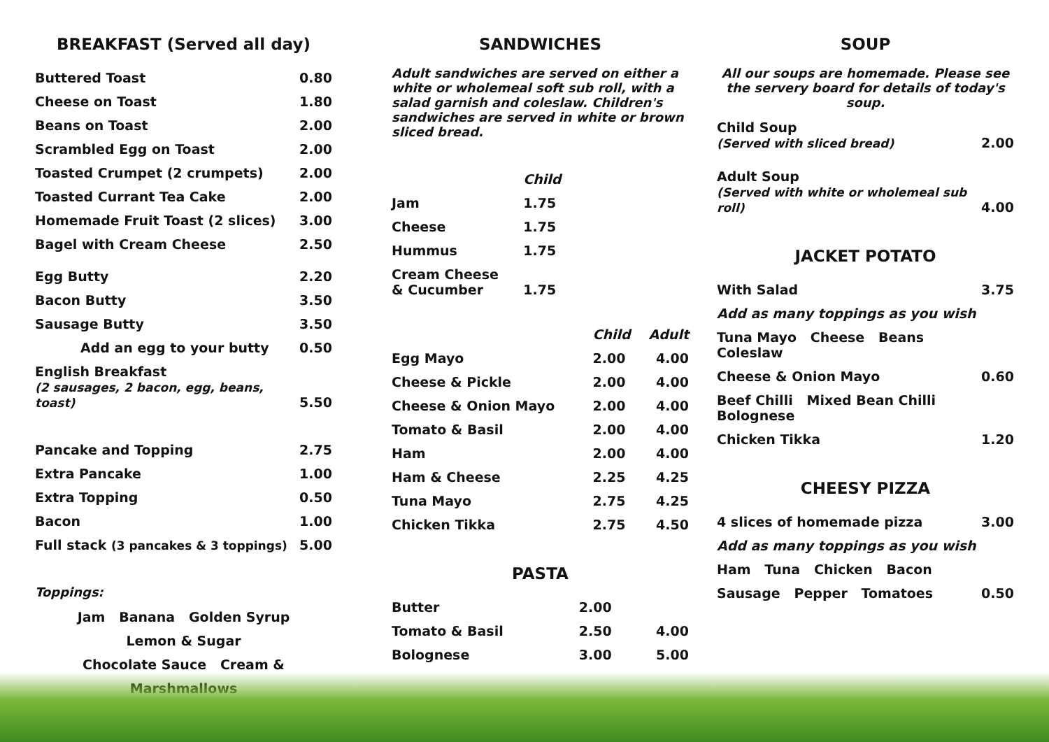BREAKFAST (Served all day)
| Buttered Toast | 0.80 |
| Cheese on Toast | 1.80 |
| Beans on Toast | 2.00 |
| Scrambled Egg on Toast | 2.00 |
| Toasted Crumpet (2 crumpets) | 2.00 |
| Toasted Currant Tea Cake | 2.00 |
| Homemade Fruit Toast (2 slices) | 3.00 |
| Bagel with Cream Cheese | 2.50 |
| Egg Butty | 2.20 |
| Bacon Butty | 3.50 |
| Sausage Butty | 3.50 |
| Add an egg to your butty | 0.50 |
| English Breakfast (2 sausages, 2 bacon, egg, beans, toast) | 5.50 |
| Pancake and Topping | 2.75 |
| Extra Pancake | 1.00 |
| Extra Topping | 0.50 |
| Bacon | 1.00 |
| Full stack (3 pancakes & 3 toppings) | 5.00 |
Toppings:
Jam Banana Golden Syrup
Lemon & Sugar
Chocolate Sauce Cream & Marshmallows
SANDWICHES
Adult sandwiches are served on either a white or wholemeal soft sub roll, with a salad garnish and coleslaw. Children's sandwiches are served in white or brown sliced bread.
| | Child |
| --- | --- |
| Jam | 1.75 |
| Cheese | 1.75 |
| Hummus | 1.75 |
| Cream Cheese & Cucumber | 1.75 |
| | Child | Adult |
| --- | --- | --- |
| Egg Mayo | 2.00 | 4.00 |
| Cheese & Pickle | 2.00 | 4.00 |
| Cheese & Onion Mayo | 2.00 | 4.00 |
| Tomato & Basil | 2.00 | 4.00 |
| Ham | 2.00 | 4.00 |
| Ham & Cheese | 2.25 | 4.25 |
| Tuna Mayo | 2.75 | 4.25 |
| Chicken Tikka | 2.75 | 4.50 |
PASTA
| Butter | 2.00 | |
| Tomato & Basil | 2.50 | 4.00 |
| Bolognese | 3.00 | 5.00 |
SOUP
All our soups are homemade. Please see the servery board for details of today's soup.
| Child Soup (Served with sliced bread) | 2.00 |
| Adult Soup (Served with white or wholemeal sub roll) | 4.00 |
JACKET POTATO
| With Salad | 3.75 |
| Add as many toppings as you wish | |
| Tuna Mayo Cheese Beans Coleslaw | |
| Cheese & Onion Mayo | 0.60 |
| Beef Chilli Mixed Bean Chilli Bolognese | |
| Chicken Tikka | 1.20 |
CHEESY PIZZA
| 4 slices of homemade pizza | 3.00 |
| Add as many toppings as you wish | |
| Ham Tuna Chicken Bacon | |
| Sausage Pepper Tomatoes | 0.50 |